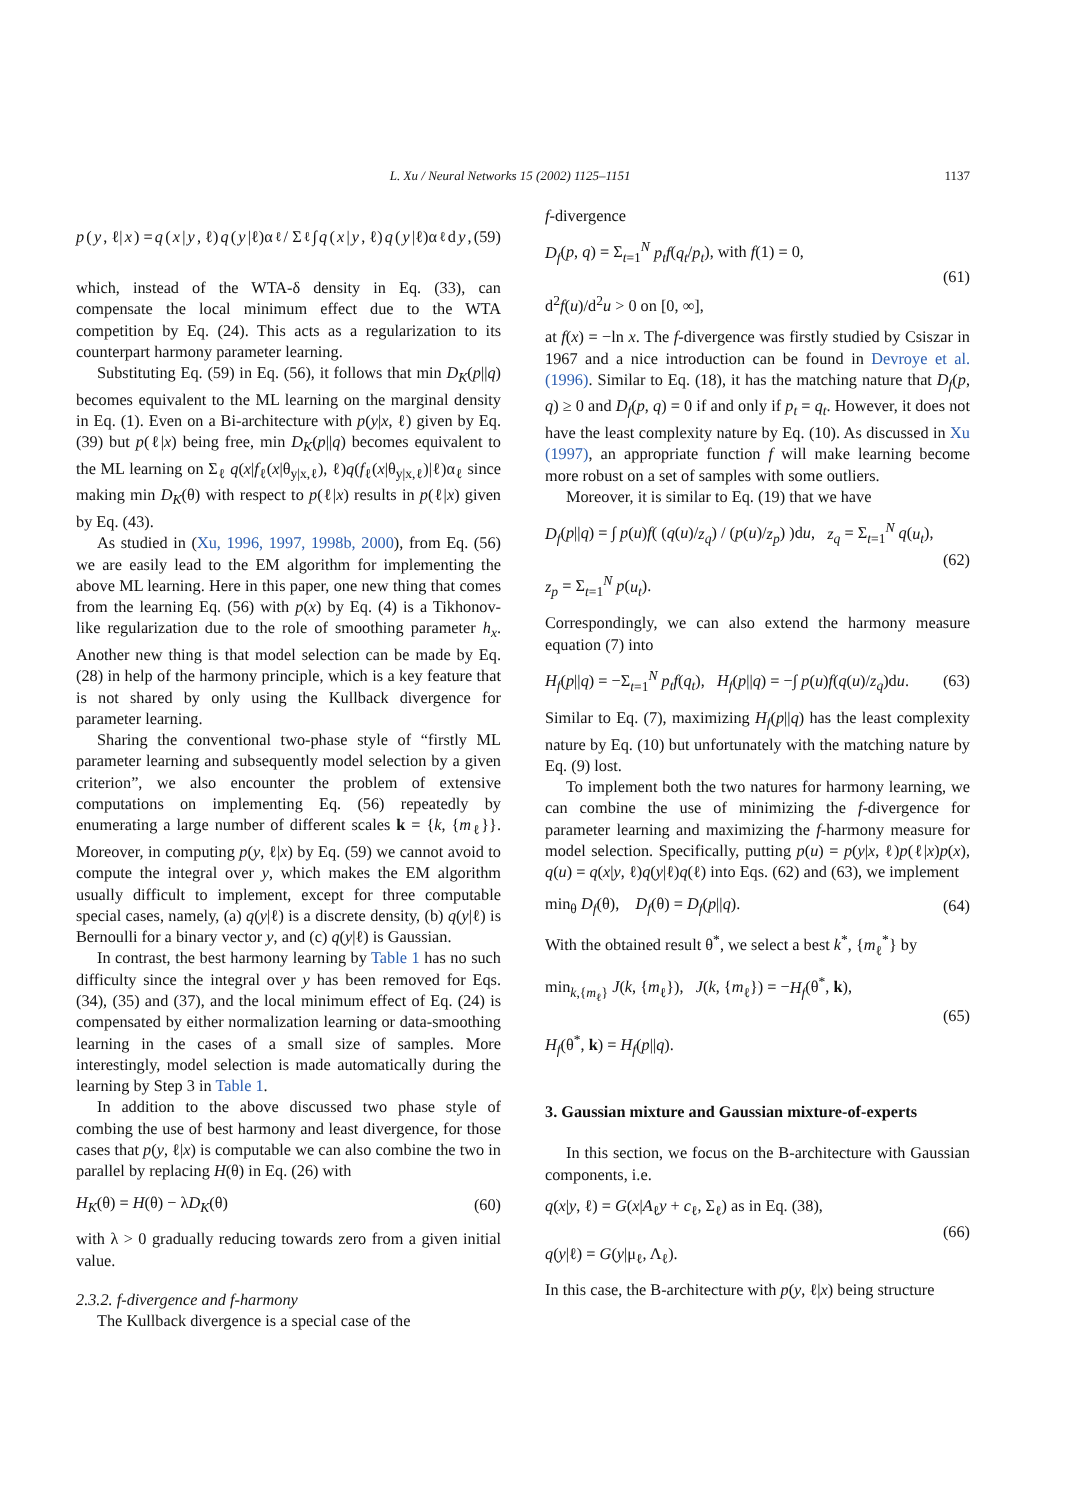L. Xu / Neural Networks 15 (2002) 1125–1151 1137
p (y, ℓ| x) = q (x | y, ℓ) q (y |ℓ)α<sub>ℓ</sub> / Σ<sub>ℓ</sub> ∫ q (x | y, ℓ) q (y |ℓ)α<sub>ℓ</sub>d y, (59)
which, instead of the WTA-δ density in Eq. (33), can compensate the local minimum effect due to the WTA competition by Eq. (24). This acts as a regularization to its counterpart harmony parameter learning.
Substituting Eq. (59) in Eq. (56), it follows that min D<sub>K</sub>(p||q) becomes equivalent to the ML learning on the marginal density in Eq. (1). Even on a Bi-architecture with p(y|x, ℓ) given by Eq. (39) but p(ℓ|x) being free, min D<sub>K</sub>(p||q) becomes equivalent to the ML learning on Σ<sub>ℓ</sub> q(x|f<sub>ℓ</sub>(x|θ<sub>y|x,ℓ</sub>), ℓ)q(f<sub>ℓ</sub>(x|θ<sub>y|x,ℓ</sub>)|ℓ)α<sub>ℓ</sub> since making min D<sub>K</sub>(θ) with respect to p(ℓ|x) results in p(ℓ|x) given by Eq. (43).
As studied in (Xu, 1996, 1997, 1998b, 2000), from Eq. (56) we are easily lead to the EM algorithm for implementing the above ML learning. Here in this paper, one new thing that comes from the learning Eq. (56) with p(x) by Eq. (4) is a Tikhonov-like regularization due to the role of smoothing parameter h<sub>x</sub>. Another new thing is that model selection can be made by Eq. (28) in help of the harmony principle, which is a key feature that is not shared by only using the Kullback divergence for parameter learning.
Sharing the conventional two-phase style of “firstly ML parameter learning and subsequently model selection by a given criterion”, we also encounter the problem of extensive computations on implementing Eq. (56) repeatedly by enumerating a large number of different scales k = {k, {m<sub>ℓ</sub>}}. Moreover, in computing p(y, ℓ|x) by Eq. (59) we cannot avoid to compute the integral over y, which makes the EM algorithm usually difficult to implement, except for three computable special cases, namely, (a) q(y|ℓ) is a discrete density, (b) q(y|ℓ) is Bernoulli for a binary vector y, and (c) q(y|ℓ) is Gaussian.
In contrast, the best harmony learning by Table 1 has no such difficulty since the integral over y has been removed for Eqs. (34), (35) and (37), and the local minimum effect of Eq. (24) is compensated by either normalization learning or data-smoothing learning in the cases of a small size of samples. More interestingly, model selection is made automatically during the learning by Step 3 in Table 1.
In addition to the above discussed two phase style of combing the use of best harmony and least divergence, for those cases that p(y, ℓ|x) is computable we can also combine the two in parallel by replacing H(θ) in Eq. (26) with
H<sub>K</sub>(θ) = H(θ) − λD<sub>K</sub>(θ) (60)
with λ > 0 gradually reducing towards zero from a given initial value.
2.3.2. f-divergence and f-harmony
The Kullback divergence is a special case of the
f-divergence
D<sub>f</sub>(p, q) = Σ<sub>t=1</sub><sup>N</sup> p<sub>t</sub>f(q<sub>t</sub>/p<sub>t</sub>), with f(1) = 0,
d<sup>2</sup>f(u)/d<sup>2</sup>u > 0 on [0, ∞], (61)
at f(x) = −ln x. The f-divergence was firstly studied by Csiszar in 1967 and a nice introduction can be found in Devroye et al. (1996). Similar to Eq. (18), it has the matching nature that D<sub>f</sub>(p, q) ≥ 0 and D<sub>f</sub>(p, q) = 0 if and only if p<sub>t</sub> = q<sub>t</sub>. However, it does not have the least complexity nature by Eq. (10). As discussed in Xu (1997), an appropriate function f will make learning become more robust on a set of samples with some outliers.
Moreover, it is similar to Eq. (19) that we have
D<sub>f</sub>(p||q) = ∫ p(u)f( (q(u)/z<sub>q</sub>) / (p(u)/z<sub>p</sub>) )du, z<sub>q</sub> = Σ<sub>t=1</sub><sup>N</sup> q(u<sub>t</sub>),
z<sub>p</sub> = Σ<sub>t=1</sub><sup>N</sup> p(u<sub>t</sub>). (62)
Correspondingly, we can also extend the harmony measure equation (7) into
H<sub>f</sub>(p||q) = −Σ<sub>t=1</sub><sup>N</sup> p<sub>t</sub>f(q<sub>t</sub>), H<sub>f</sub>(p||q) = −∫ p(u)f(q(u)/z<sub>q</sub>)du. (63)
Similar to Eq. (7), maximizing H<sub>f</sub>(p||q) has the least complexity nature by Eq. (10) but unfortunately with the matching nature by Eq. (9) lost.
To implement both the two natures for harmony learning, we can combine the use of minimizing the f-divergence for parameter learning and maximizing the f-harmony measure for model selection. Specifically, putting p(u) = p(y|x, ℓ)p(ℓ|x)p(x), q(u) = q(x|y, ℓ)q(y|ℓ)q(ℓ) into Eqs. (62) and (63), we implement
min<sub>θ</sub> D<sub>f</sub>(θ), D<sub>f</sub>(θ) = D<sub>f</sub>(p||q). (64)
With the obtained result θ<sup>*</sup>, we select a best k<sup>*</sup>, {m<sub>ℓ</sub><sup>*</sup>} by
min<sub>k,{m<sub>ℓ</sub>}</sub> J(k, {m<sub>ℓ</sub>}), J(k, {m<sub>ℓ</sub>}) = −H<sub>f</sub>(θ<sup>*</sup>, k),
H<sub>f</sub>(θ<sup>*</sup>, k) = H<sub>f</sub>(p||q). (65)
3. Gaussian mixture and Gaussian mixture-of-experts
In this section, we focus on the B-architecture with Gaussian components, i.e.
q(x|y, ℓ) = G(x|A<sub>ℓ</sub>y + c<sub>ℓ</sub>, Σ<sub>ℓ</sub>) as in Eq. (38),
q(y|ℓ) = G(y|μ<sub>ℓ</sub>, Λ<sub>ℓ</sub>). (66)
In this case, the B-architecture with p(y, ℓ|x) being structure